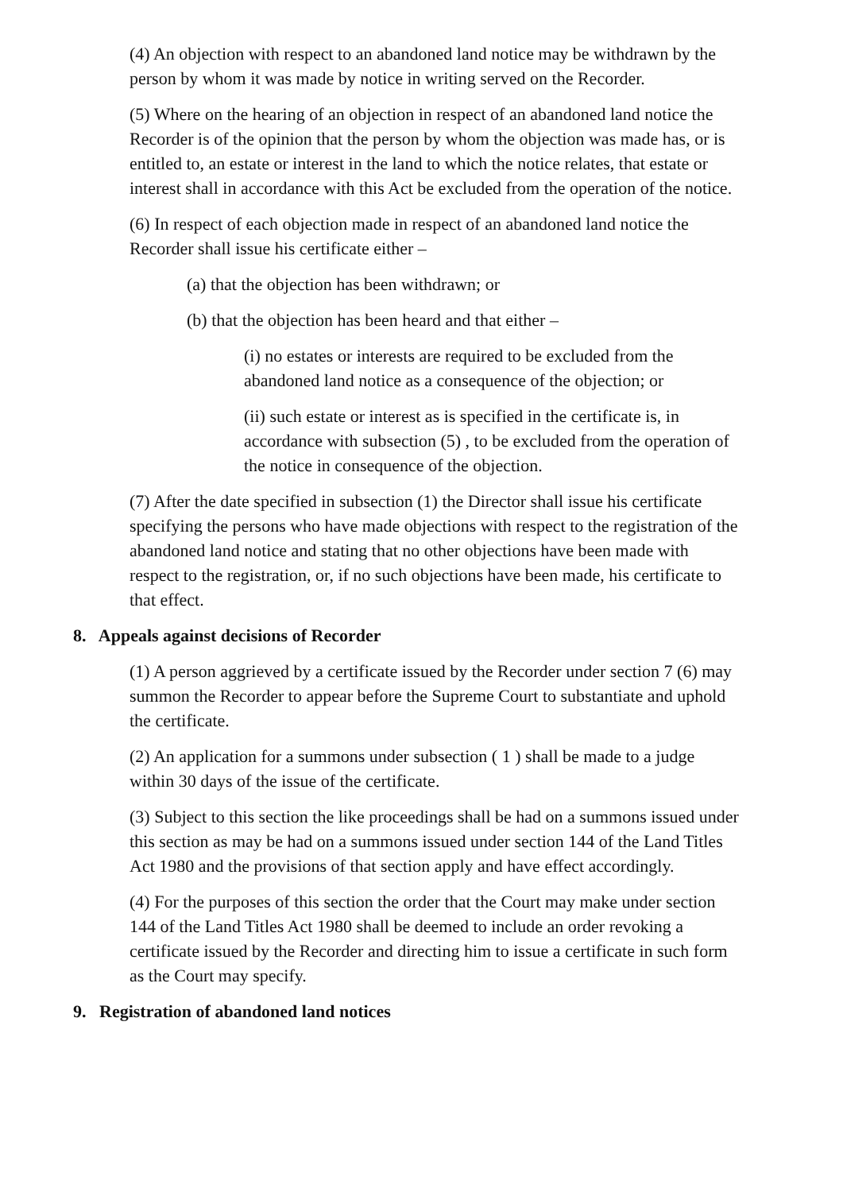(4) An objection with respect to an abandoned land notice may be withdrawn by the person by whom it was made by notice in writing served on the Recorder.
(5) Where on the hearing of an objection in respect of an abandoned land notice the Recorder is of the opinion that the person by whom the objection was made has, or is entitled to, an estate or interest in the land to which the notice relates, that estate or interest shall in accordance with this Act be excluded from the operation of the notice.
(6) In respect of each objection made in respect of an abandoned land notice the Recorder shall issue his certificate either –
(a) that the objection has been withdrawn; or
(b) that the objection has been heard and that either –
(i) no estates or interests are required to be excluded from the abandoned land notice as a consequence of the objection; or
(ii) such estate or interest as is specified in the certificate is, in accordance with subsection (5) , to be excluded from the operation of the notice in consequence of the objection.
(7) After the date specified in subsection (1) the Director shall issue his certificate specifying the persons who have made objections with respect to the registration of the abandoned land notice and stating that no other objections have been made with respect to the registration, or, if no such objections have been made, his certificate to that effect.
8. Appeals against decisions of Recorder
(1) A person aggrieved by a certificate issued by the Recorder under section 7 (6) may summon the Recorder to appear before the Supreme Court to substantiate and uphold the certificate.
(2) An application for a summons under subsection ( 1 ) shall be made to a judge within 30 days of the issue of the certificate.
(3) Subject to this section the like proceedings shall be had on a summons issued under this section as may be had on a summons issued under section 144 of the Land Titles Act 1980 and the provisions of that section apply and have effect accordingly.
(4) For the purposes of this section the order that the Court may make under section 144 of the Land Titles Act 1980 shall be deemed to include an order revoking a certificate issued by the Recorder and directing him to issue a certificate in such form as the Court may specify.
9. Registration of abandoned land notices